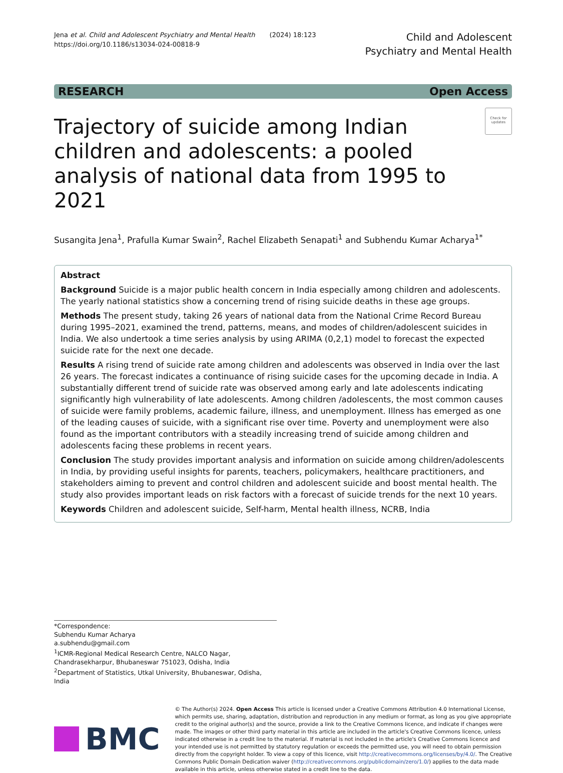Jena et al. Child and Adolescent Psychiatry and Mental Health (2024) 18:123
https://doi.org/10.1186/s13034-024-00818-9
Child and Adolescent
Psychiatry and Mental Health
RESEARCH Open Access
Trajectory of suicide among Indian children and adolescents: a pooled analysis of national data from 1995 to 2021
Check for updates
Susangita Jena<sup>1</sup>, Prafulla Kumar Swain<sup>2</sup>, Rachel Elizabeth Senapati<sup>1</sup> and Subhendu Kumar Acharya<sup>1*</sup>
Abstract
Background Suicide is a major public health concern in India especially among children and adolescents. The yearly national statistics show a concerning trend of rising suicide deaths in these age groups.
Methods The present study, taking 26 years of national data from the National Crime Record Bureau during 1995–2021, examined the trend, patterns, means, and modes of children/adolescent suicides in India. We also undertook a time series analysis by using ARIMA (0,2,1) model to forecast the expected suicide rate for the next one decade.
Results A rising trend of suicide rate among children and adolescents was observed in India over the last 26 years. The forecast indicates a continuance of rising suicide cases for the upcoming decade in India. A substantially different trend of suicide rate was observed among early and late adolescents indicating significantly high vulnerability of late adolescents. Among children /adolescents, the most common causes of suicide were family problems, academic failure, illness, and unemployment. Illness has emerged as one of the leading causes of suicide, with a significant rise over time. Poverty and unemployment were also found as the important contributors with a steadily increasing trend of suicide among children and adolescents facing these problems in recent years.
Conclusion The study provides important analysis and information on suicide among children/adolescents in India, by providing useful insights for parents, teachers, policymakers, healthcare practitioners, and stakeholders aiming to prevent and control children and adolescent suicide and boost mental health. The study also provides important leads on risk factors with a forecast of suicide trends for the next 10 years.
Keywords Children and adolescent suicide, Self-harm, Mental health illness, NCRB, India
*Correspondence:
Subhendu Kumar Acharya
a.subhendu@gmail.com
<sup>1</sup> ICMR-Regional Medical Research Centre, NALCO Nagar, Chandrasekharpur, Bhubaneswar 751023, Odisha, India
<sup>2</sup> Department of Statistics, Utkal University, Bhubaneswar, Odisha, India
BMC
© The Author(s) 2024. Open Access This article is licensed under a Creative Commons Attribution 4.0 International License, which permits use, sharing, adaptation, distribution and reproduction in any medium or format, as long as you give appropriate credit to the original author(s) and the source, provide a link to the Creative Commons licence, and indicate if changes were made. The images or other third party material in this article are included in the article's Creative Commons licence, unless indicated otherwise in a credit line to the material. If material is not included in the article's Creative Commons licence and your intended use is not permitted by statutory regulation or exceeds the permitted use, you will need to obtain permission directly from the copyright holder. To view a copy of this licence, visit http://creativecommons.org/licenses/by/4.0/. The Creative Commons Public Domain Dedication waiver (http://creativecommons.org/publicdomain/zero/1.0/) applies to the data made available in this article, unless otherwise stated in a credit line to the data.